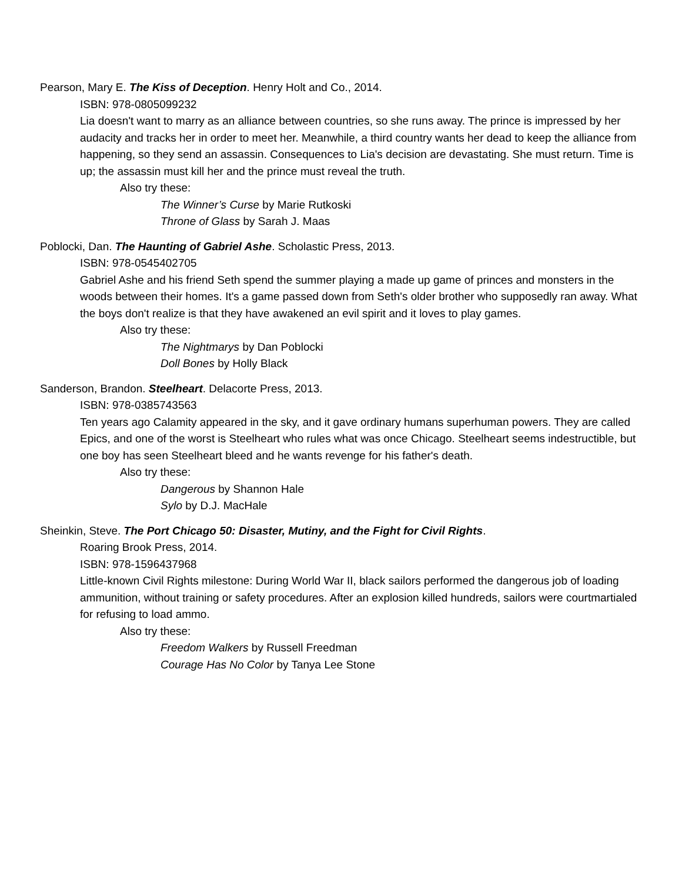Pearson, Mary E. The Kiss of Deception. Henry Holt and Co., 2014.
ISBN: 978-0805099232
Lia doesn't want to marry as an alliance between countries, so she runs away. The prince is impressed by her audacity and tracks her in order to meet her. Meanwhile, a third country wants her dead to keep the alliance from happening, so they send an assassin. Consequences to Lia's decision are devastating. She must return. Time is up; the assassin must kill her and the prince must reveal the truth.
Also try these:
The Winner’s Curse by Marie Rutkoski
Throne of Glass by Sarah J. Maas
Poblocki, Dan. The Haunting of Gabriel Ashe. Scholastic Press, 2013.
ISBN: 978-0545402705
Gabriel Ashe and his friend Seth spend the summer playing a made up game of princes and monsters in the woods between their homes. It's a game passed down from Seth's older brother who supposedly ran away. What the boys don't realize is that they have awakened an evil spirit and it loves to play games.
Also try these:
The Nightmarys by Dan Poblocki
Doll Bones by Holly Black
Sanderson, Brandon. Steelheart. Delacorte Press, 2013.
ISBN: 978-0385743563
Ten years ago Calamity appeared in the sky, and it gave ordinary humans superhuman powers. They are called Epics, and one of the worst is Steelheart who rules what was once Chicago. Steelheart seems indestructible, but one boy has seen Steelheart bleed and he wants revenge for his father's death.
Also try these:
Dangerous by Shannon Hale
Sylo by D.J. MacHale
Sheinkin, Steve. The Port Chicago 50: Disaster, Mutiny, and the Fight for Civil Rights.
Roaring Brook Press, 2014.
ISBN: 978-1596437968
Little-known Civil Rights milestone: During World War II, black sailors performed the dangerous job of loading ammunition, without training or safety procedures. After an explosion killed hundreds, sailors were courtmartialed for refusing to load ammo.
Also try these:
Freedom Walkers by Russell Freedman
Courage Has No Color by Tanya Lee Stone